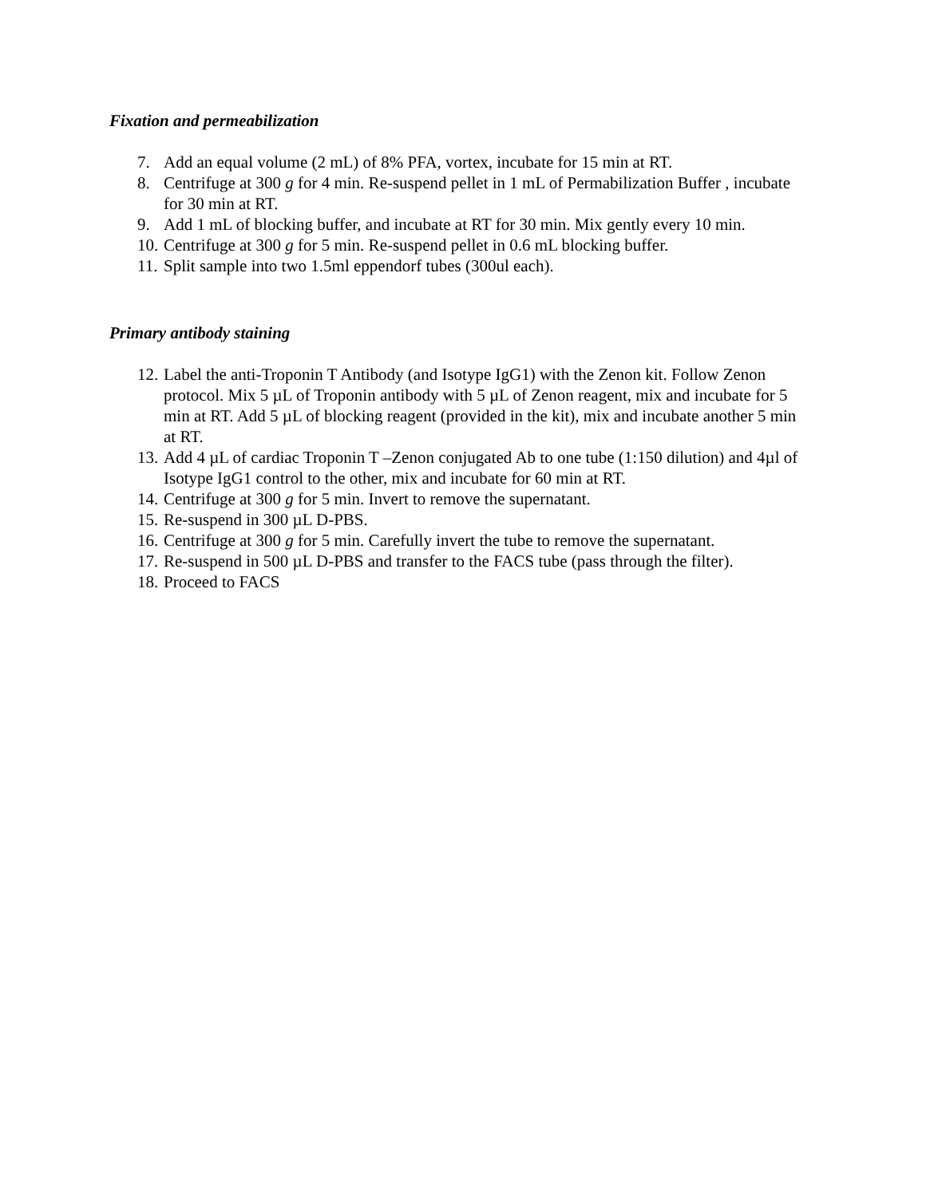Fixation and permeabilization
7. Add an equal volume (2 mL) of 8% PFA, vortex, incubate for 15 min at RT.
8. Centrifuge at 300 g for 4 min. Re-suspend pellet in 1 mL of Permabilization Buffer , incubate for 30 min at RT.
9. Add 1 mL of blocking buffer, and incubate at RT for 30 min. Mix gently every 10 min.
10. Centrifuge at 300 g for 5 min. Re-suspend pellet in 0.6 mL blocking buffer.
11. Split sample into two 1.5ml eppendorf tubes (300ul each).
Primary antibody staining
12. Label the anti-Troponin T Antibody (and Isotype IgG1) with the Zenon kit. Follow Zenon protocol. Mix 5 µL of Troponin antibody with 5 µL of Zenon reagent, mix and incubate for 5 min at RT. Add 5 µL of blocking reagent (provided in the kit), mix and incubate another 5 min at RT.
13. Add 4 µL of cardiac Troponin T –Zenon conjugated Ab to one tube (1:150 dilution) and 4µl of Isotype IgG1 control to the other, mix and incubate for 60 min at RT.
14. Centrifuge at 300 g for 5 min. Invert to remove the supernatant.
15. Re-suspend in 300 µL D-PBS.
16. Centrifuge at 300 g for 5 min. Carefully invert the tube to remove the supernatant.
17. Re-suspend in 500 µL D-PBS and transfer to the FACS tube (pass through the filter).
18. Proceed to FACS